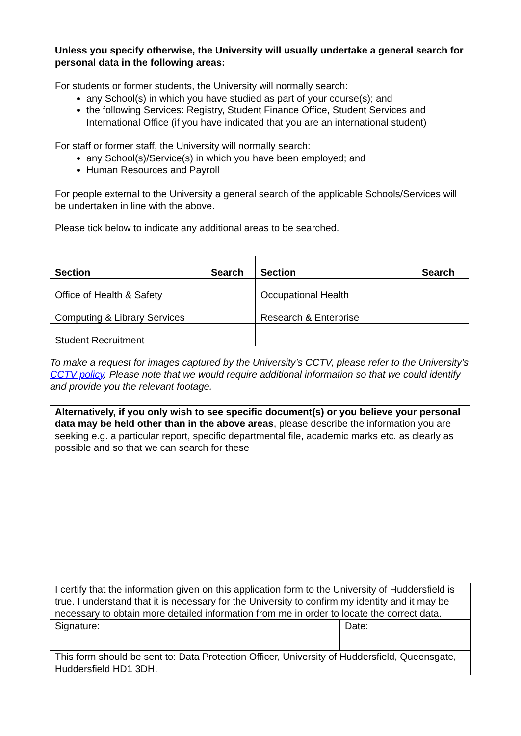Unless you specify otherwise, the University will usually undertake a general search for personal data in the following areas:
For students or former students, the University will normally search:
any School(s) in which you have studied as part of your course(s); and
the following Services: Registry, Student Finance Office, Student Services and International Office (if you have indicated that you are an international student)
For staff or former staff, the University will normally search:
any School(s)/Service(s) in which you have been employed; and
Human Resources and Payroll
For people external to the University a general search of the applicable Schools/Services will be undertaken in line with the above.
Please tick below to indicate any additional areas to be searched.
| Section | Search | Section | Search |
| --- | --- | --- | --- |
| Office of Health & Safety | | Occupational Health | |
| Computing & Library Services | | Research & Enterprise | |
| Student Recruitment | | | |
To make a request for images captured by the University’s CCTV, please refer to the University’s CCTV policy. Please note that we would require additional information so that we could identify and provide you the relevant footage.
Alternatively, if you only wish to see specific document(s) or you believe your personal data may be held other than in the above areas, please describe the information you are seeking e.g. a particular report, specific departmental file, academic marks etc. as clearly as possible and so that we can search for these
| I certify that the information given on this application form to the University of Huddersfield is true. I understand that it is necessary for the University to confirm my identity and it may be necessary to obtain more detailed information from me in order to locate the correct data. | |
| Signature: | Date: |
| This form should be sent to: Data Protection Officer, University of Huddersfield, Queensgate, Huddersfield HD1 3DH. | |